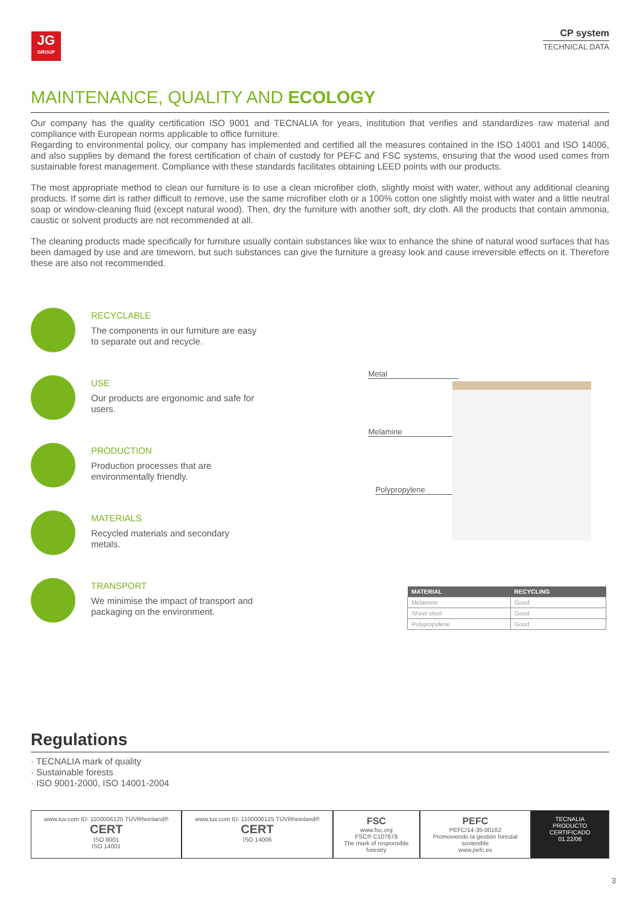JG
GROUP
CP system
TECHNICAL DATA
MAINTENANCE, QUALITY AND ECOLOGY
Our company has the quality certification ISO 9001 and TECNALIA for years, institution that verifies and standardizes raw material and compliance with European norms applicable to office furniture.
Regarding to environmental policy, our company has implemented and certified all the measures contained in the ISO 14001 and ISO 14006, and also supplies by demand the forest certification of chain of custody for PEFC and FSC systems, ensuring that the wood used comes from sustainable forest management. Compliance with these standards facilitates obtaining LEED points with our products.
The most appropriate method to clean our furniture is to use a clean microfiber cloth, slightly moist with water, without any additional cleaning products. If some dirt is rather difficult to remove, use the same microfiber cloth or a 100% cotton one slightly moist with water and a little neutral soap or window-cleaning fluid (except natural wood). Then, dry the furniture with another soft, dry cloth. All the products that contain ammonia, caustic or solvent products are not recommended at all.
The cleaning products made specifically for furniture usually contain substances like wax to enhance the shine of natural wood surfaces that has been damaged by use and are timeworn, but such substances can give the furniture a greasy look and cause irreversible effects on it. Therefore these are also not recommended.
RECYCLABLE
The components in our furniture are easy to separate out and recycle.
USE
Our products are ergonomic and safe for users.
PRODUCTION
Production processes that are environmentally friendly.
MATERIALS
Recycled materials and secondary metals.
TRANSPORT
We minimise the impact of transport and packaging on the environment.
Metal
Melamine
Polypropylene
| MATERIAL | RECYCLING |
| --- | --- |
| Melamine | Good |
| Sheet steel | Good |
| Polypropylene | Good |
Regulations
· TECNALIA mark of quality
· Sustainable forests
· ISO 9001-2000, ISO 14001-2004
www.tuv.com ID: 1100006125 TÜVRheinland® CERT
ISO 9001
ISO 14001
www.tuv.com ID: 1100006125 TÜVRheinland® CERT
ISO 14006
FSC
www.fsc.org
FSC® C107678
The mark of responsible forestry
PEFC
PEFC/14-35-00162
Promoviendo la gestión forestal sostenible
www.pefc.es
TECNALIA
PRODUCTO CERTIFICADO
01.22/06
3